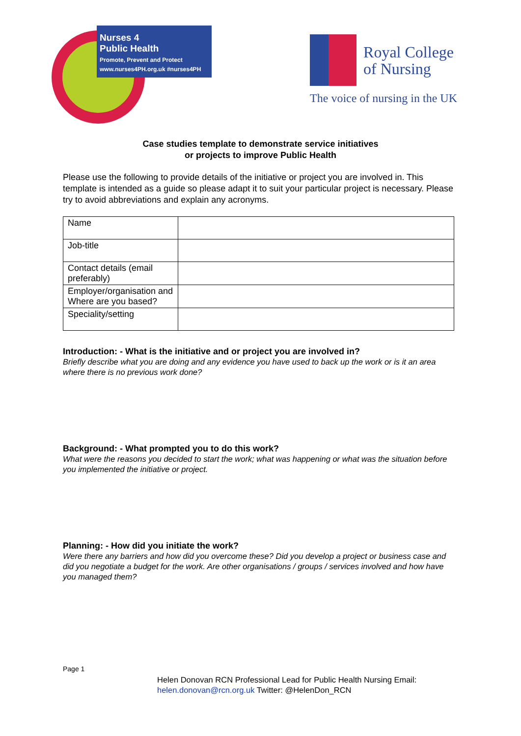Nurses 4
Public Health
Promote, Prevent and Protect
www.nurses4PH.org.uk #nurses4PH
Royal College
of Nursing
The voice of nursing in the UK
Case studies template to demonstrate service initiatives
or projects to improve Public Health
Please use the following to provide details of the initiative or project you are involved in. This template is intended as a guide so please adapt it to suit your particular project is necessary. Please try to avoid abbreviations and explain any acronyms.
| Name | |
| Job-title | |
| Contact details (email preferably) | |
| Employer/organisation and Where are you based? | |
| Speciality/setting | |
Introduction: - What is the initiative and or project you are involved in?
Briefly describe what you are doing and any evidence you have used to back up the work or is it an area where there is no previous work done?
Background: - What prompted you to do this work?
What were the reasons you decided to start the work; what was happening or what was the situation before you implemented the initiative or project.
Planning: - How did you initiate the work?
Were there any barriers and how did you overcome these? Did you develop a project or business case and did you negotiate a budget for the work. Are other organisations / groups / services involved and how have you managed them?
Page 1
Helen Donovan RCN Professional Lead for Public Health Nursing Email:
helen.donovan@rcn.org.uk Twitter: @HelenDon_RCN